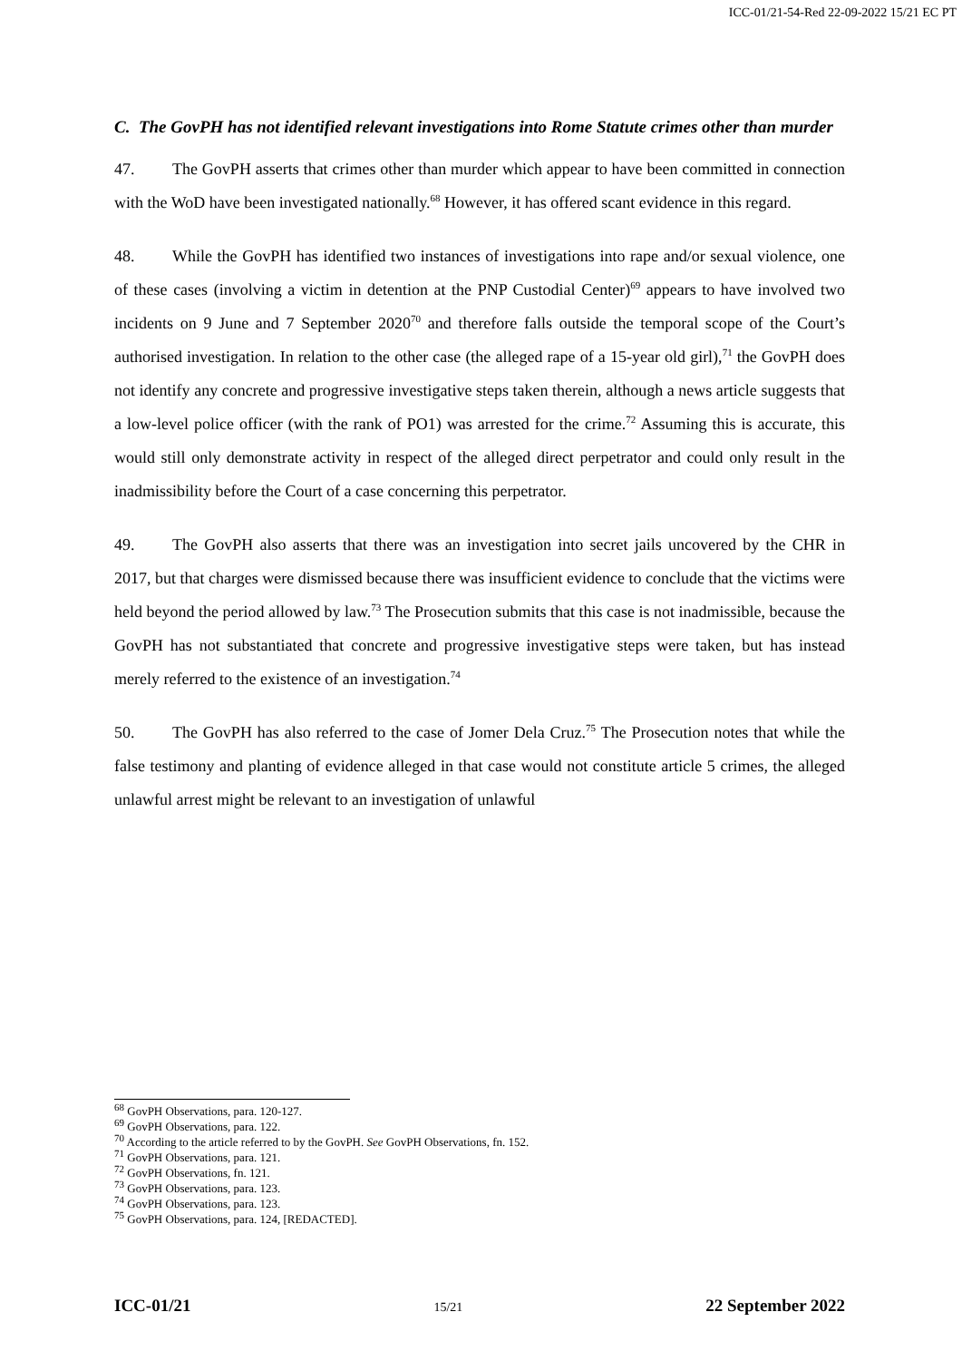ICC-01/21-54-Red 22-09-2022 15/21 EC PT
C. The GovPH has not identified relevant investigations into Rome Statute crimes other than murder
47. The GovPH asserts that crimes other than murder which appear to have been committed in connection with the WoD have been investigated nationally.<sup>68</sup> However, it has offered scant evidence in this regard.
48. While the GovPH has identified two instances of investigations into rape and/or sexual violence, one of these cases (involving a victim in detention at the PNP Custodial Center)<sup>69</sup> appears to have involved two incidents on 9 June and 7 September 2020<sup>70</sup> and therefore falls outside the temporal scope of the Court’s authorised investigation. In relation to the other case (the alleged rape of a 15-year old girl),<sup>71</sup> the GovPH does not identify any concrete and progressive investigative steps taken therein, although a news article suggests that a low-level police officer (with the rank of PO1) was arrested for the crime.<sup>72</sup> Assuming this is accurate, this would still only demonstrate activity in respect of the alleged direct perpetrator and could only result in the inadmissibility before the Court of a case concerning this perpetrator.
49. The GovPH also asserts that there was an investigation into secret jails uncovered by the CHR in 2017, but that charges were dismissed because there was insufficient evidence to conclude that the victims were held beyond the period allowed by law.<sup>73</sup> The Prosecution submits that this case is not inadmissible, because the GovPH has not substantiated that concrete and progressive investigative steps were taken, but has instead merely referred to the existence of an investigation.<sup>74</sup>
50. The GovPH has also referred to the case of Jomer Dela Cruz.<sup>75</sup> The Prosecution notes that while the false testimony and planting of evidence alleged in that case would not constitute article 5 crimes, the alleged unlawful arrest might be relevant to an investigation of unlawful
<sup>68</sup> GovPH Observations, para. 120-127.
<sup>69</sup> GovPH Observations, para. 122.
<sup>70</sup> According to the article referred to by the GovPH. See GovPH Observations, fn. 152.
<sup>71</sup> GovPH Observations, para. 121.
<sup>72</sup> GovPH Observations, fn. 121.
<sup>73</sup> GovPH Observations, para. 123.
<sup>74</sup> GovPH Observations, para. 123.
<sup>75</sup> GovPH Observations, para. 124, [REDACTED].
ICC-01/21 15/21 22 September 2022